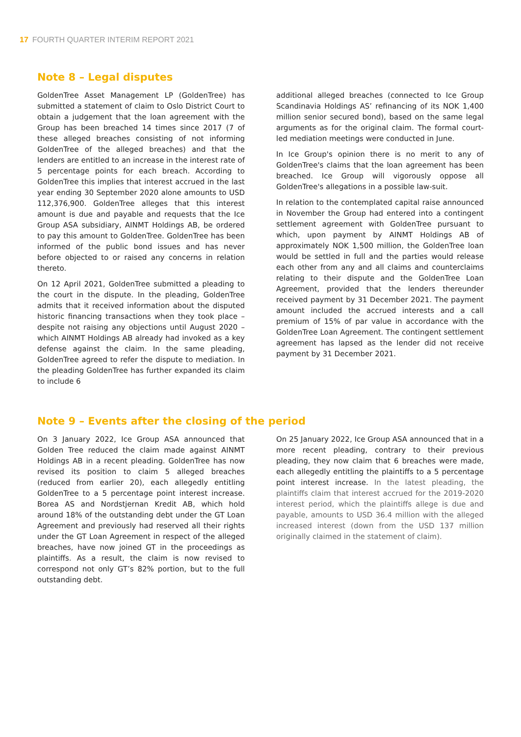17 FOURTH QUARTER INTERIM REPORT 2021
Note 8 – Legal disputes
GoldenTree Asset Management LP (GoldenTree) has submitted a statement of claim to Oslo District Court to obtain a judgement that the loan agreement with the Group has been breached 14 times since 2017 (7 of these alleged breaches consisting of not informing GoldenTree of the alleged breaches) and that the lenders are entitled to an increase in the interest rate of 5 percentage points for each breach. According to GoldenTree this implies that interest accrued in the last year ending 30 September 2020 alone amounts to USD 112,376,900. GoldenTree alleges that this interest amount is due and payable and requests that the Ice Group ASA subsidiary, AINMT Holdings AB, be ordered to pay this amount to GoldenTree. GoldenTree has been informed of the public bond issues and has never before objected to or raised any concerns in relation thereto.
On 12 April 2021, GoldenTree submitted a pleading to the court in the dispute. In the pleading, GoldenTree admits that it received information about the disputed historic financing transactions when they took place – despite not raising any objections until August 2020 – which AINMT Holdings AB already had invoked as a key defense against the claim. In the same pleading, GoldenTree agreed to refer the dispute to mediation. In the pleading GoldenTree has further expanded its claim to include 6
additional alleged breaches (connected to Ice Group Scandinavia Holdings AS’ refinancing of its NOK 1,400 million senior secured bond), based on the same legal arguments as for the original claim. The formal court-led mediation meetings were conducted in June.
In Ice Group's opinion there is no merit to any of GoldenTree's claims that the loan agreement has been breached. Ice Group will vigorously oppose all GoldenTree's allegations in a possible law-suit.
In relation to the contemplated capital raise announced in November the Group had entered into a contingent settlement agreement with GoldenTree pursuant to which, upon payment by AINMT Holdings AB of approximately NOK 1,500 million, the GoldenTree loan would be settled in full and the parties would release each other from any and all claims and counterclaims relating to their dispute and the GoldenTree Loan Agreement, provided that the lenders thereunder received payment by 31 December 2021. The payment amount included the accrued interests and a call premium of 15% of par value in accordance with the GoldenTree Loan Agreement. The contingent settlement agreement has lapsed as the lender did not receive payment by 31 December 2021.
Note 9 – Events after the closing of the period
On 3 January 2022, Ice Group ASA announced that Golden Tree reduced the claim made against AINMT Holdings AB in a recent pleading. GoldenTree has now revised its position to claim 5 alleged breaches (reduced from earlier 20), each allegedly entitling GoldenTree to a 5 percentage point interest increase. Borea AS and Nordstjernan Kredit AB, which hold around 18% of the outstanding debt under the GT Loan Agreement and previously had reserved all their rights under the GT Loan Agreement in respect of the alleged breaches, have now joined GT in the proceedings as plaintiffs. As a result, the claim is now revised to correspond not only GT’s 82% portion, but to the full outstanding debt.
On 25 January 2022, Ice Group ASA announced that in a more recent pleading, contrary to their previous pleading, they now claim that 6 breaches were made, each allegedly entitling the plaintiffs to a 5 percentage point interest increase. In the latest pleading, the plaintiffs claim that interest accrued for the 2019-2020 interest period, which the plaintiffs allege is due and payable, amounts to USD 36.4 million with the alleged increased interest (down from the USD 137 million originally claimed in the statement of claim).